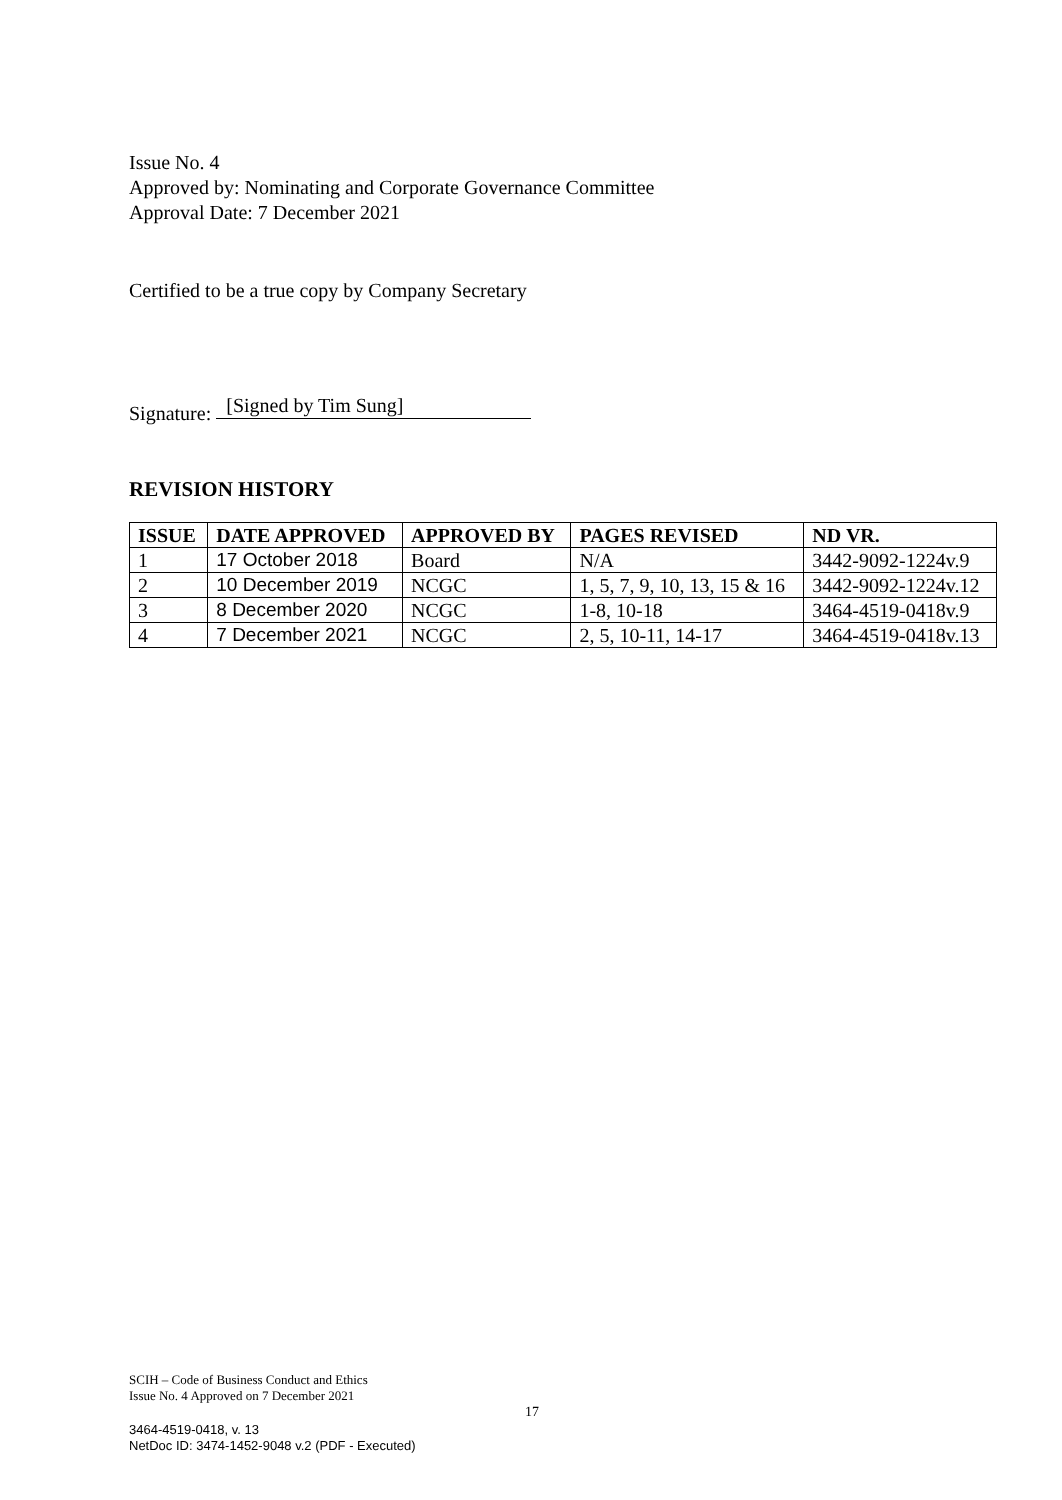Issue No. 4
Approved by: Nominating and Corporate Governance Committee
Approval Date: 7 December 2021
Certified to be a true copy by Company Secretary
Signature: [Signed by Tim Sung]
REVISION HISTORY
| ISSUE | DATE APPROVED | APPROVED BY | PAGES REVISED | ND VR. |
| --- | --- | --- | --- | --- |
| 1 | 17 October 2018 | Board | N/A | 3442-9092-1224v.9 |
| 2 | 10 December 2019 | NCGC | 1, 5, 7, 9, 10, 13, 15 & 16 | 3442-9092-1224v.12 |
| 3 | 8 December 2020 | NCGC | 1-8, 10-18 | 3464-4519-0418v.9 |
| 4 | 7 December 2021 | NCGC | 2, 5, 10-11, 14-17 | 3464-4519-0418v.13 |
SCIH – Code of Business Conduct and Ethics
Issue No. 4 Approved on 7 December 2021
3464-4519-0418, v. 13
NetDoc ID: 3474-1452-9048 v.2 (PDF - Executed)
17